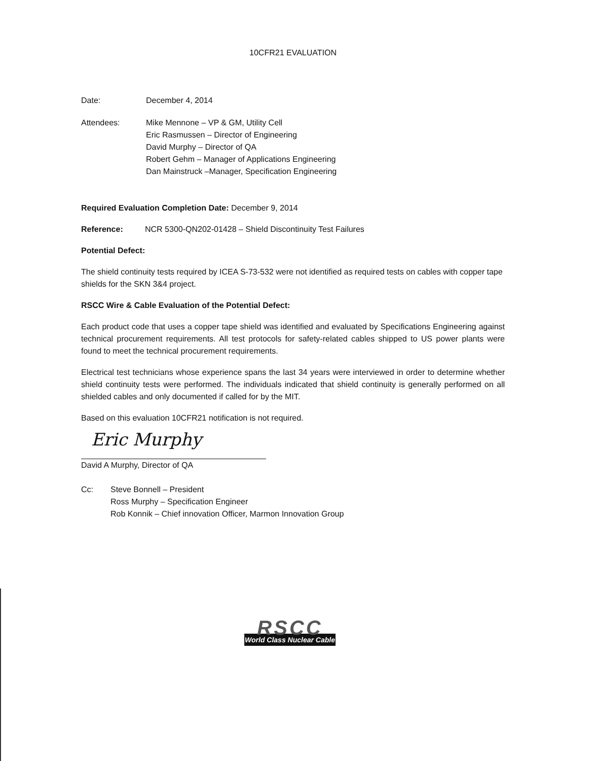10CFR21 EVALUATION
Date: December 4, 2014
Attendees: Mike Mennone – VP & GM, Utility Cell
Eric Rasmussen – Director of Engineering
David Murphy – Director of QA
Robert Gehm – Manager of Applications Engineering
Dan Mainstruck –Manager, Specification Engineering
Required Evaluation Completion Date: December 9, 2014
Reference: NCR 5300-QN202-01428 – Shield Discontinuity Test Failures
Potential Defect:
The shield continuity tests required by ICEA S-73-532 were not identified as required tests on cables with copper tape shields for the SKN 3&4 project.
RSCC Wire & Cable Evaluation of the Potential Defect:
Each product code that uses a copper tape shield was identified and evaluated by Specifications Engineering against technical procurement requirements. All test protocols for safety-related cables shipped to US power plants were found to meet the technical procurement requirements.
Electrical test technicians whose experience spans the last 34 years were interviewed in order to determine whether shield continuity tests were performed. The individuals indicated that shield continuity is generally performed on all shielded cables and only documented if called for by the MIT.
Based on this evaluation 10CFR21 notification is not required.
Eric Murphy
David A Murphy, Director of QA
Cc: Steve Bonnell – President
Ross Murphy – Specification Engineer
Rob Konnik – Chief innovation Officer, Marmon Innovation Group
RSCC
World Class Nuclear Cable